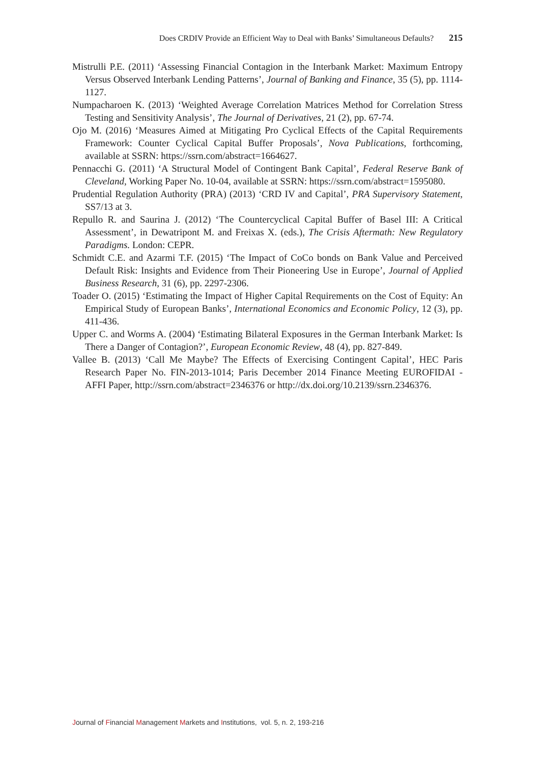Does CRDIV Provide an Efficient Way to Deal with Banks’ Simultaneous Defaults? 215
Mistrulli P.E. (2011) ‘Assessing Financial Contagion in the Interbank Market: Maximum Entropy Versus Observed Interbank Lending Patterns’, Journal of Banking and Finance, 35 (5), pp. 1114-1127.
Numpacharoen K. (2013) ‘Weighted Average Correlation Matrices Method for Correlation Stress Testing and Sensitivity Analysis’, The Journal of Derivatives, 21 (2), pp. 67-74.
Ojo M. (2016) ‘Measures Aimed at Mitigating Pro Cyclical Effects of the Capital Requirements Framework: Counter Cyclical Capital Buffer Proposals’, Nova Publications, forthcoming, available at SSRN: https://ssrn.com/abstract=1664627.
Pennacchi G. (2011) ‘A Structural Model of Contingent Bank Capital’, Federal Reserve Bank of Cleveland, Working Paper No. 10-04, available at SSRN: https://ssrn.com/abstract=1595080.
Prudential Regulation Authority (PRA) (2013) ‘CRD IV and Capital’, PRA Supervisory Statement, SS7/13 at 3.
Repullo R. and Saurina J. (2012) ‘The Countercyclical Capital Buffer of Basel III: A Critical Assessment’, in Dewatripont M. and Freixas X. (eds.), The Crisis Aftermath: New Regulatory Paradigms. London: CEPR.
Schmidt C.E. and Azarmi T.F. (2015) ‘The Impact of CoCo bonds on Bank Value and Perceived Default Risk: Insights and Evidence from Their Pioneering Use in Europe’, Journal of Applied Business Research, 31 (6), pp. 2297-2306.
Toader O. (2015) ‘Estimating the Impact of Higher Capital Requirements on the Cost of Equity: An Empirical Study of European Banks’, International Economics and Economic Policy, 12 (3), pp. 411-436.
Upper C. and Worms A. (2004) ‘Estimating Bilateral Exposures in the German Interbank Market: Is There a Danger of Contagion?’, European Economic Review, 48 (4), pp. 827-849.
Vallee B. (2013) ‘Call Me Maybe? The Effects of Exercising Contingent Capital’, HEC Paris Research Paper No. FIN-2013-1014; Paris December 2014 Finance Meeting EUROFIDAI - AFFI Paper, http://ssrn.com/abstract=2346376 or http://dx.doi.org/10.2139/ssrn.2346376.
Journal of Financial Management Markets and Institutions, vol. 5, n. 2, 193-216